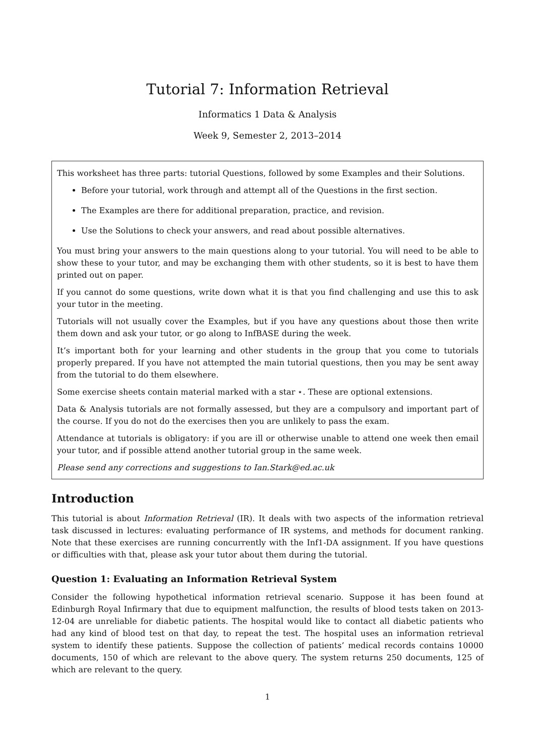Tutorial 7: Information Retrieval
Informatics 1 Data & Analysis
Week 9, Semester 2, 2013–2014
This worksheet has three parts: tutorial Questions, followed by some Examples and their Solutions.
Before your tutorial, work through and attempt all of the Questions in the first section.
The Examples are there for additional preparation, practice, and revision.
Use the Solutions to check your answers, and read about possible alternatives.
You must bring your answers to the main questions along to your tutorial. You will need to be able to show these to your tutor, and may be exchanging them with other students, so it is best to have them printed out on paper.
If you cannot do some questions, write down what it is that you find challenging and use this to ask your tutor in the meeting.
Tutorials will not usually cover the Examples, but if you have any questions about those then write them down and ask your tutor, or go along to InfBASE during the week.
It’s important both for your learning and other students in the group that you come to tutorials properly prepared. If you have not attempted the main tutorial questions, then you may be sent away from the tutorial to do them elsewhere.
Some exercise sheets contain material marked with a star ⋆. These are optional extensions.
Data & Analysis tutorials are not formally assessed, but they are a compulsory and important part of the course. If you do not do the exercises then you are unlikely to pass the exam.
Attendance at tutorials is obligatory: if you are ill or otherwise unable to attend one week then email your tutor, and if possible attend another tutorial group in the same week.
Please send any corrections and suggestions to Ian.Stark@ed.ac.uk
Introduction
This tutorial is about Information Retrieval (IR). It deals with two aspects of the information retrieval task discussed in lectures: evaluating performance of IR systems, and methods for document ranking. Note that these exercises are running concurrently with the Inf1-DA assignment. If you have questions or difficulties with that, please ask your tutor about them during the tutorial.
Question 1: Evaluating an Information Retrieval System
Consider the following hypothetical information retrieval scenario. Suppose it has been found at Edinburgh Royal Infirmary that due to equipment malfunction, the results of blood tests taken on 2013-12-04 are unreliable for diabetic patients. The hospital would like to contact all diabetic patients who had any kind of blood test on that day, to repeat the test. The hospital uses an information retrieval system to identify these patients. Suppose the collection of patients’ medical records contains 10000 documents, 150 of which are relevant to the above query. The system returns 250 documents, 125 of which are relevant to the query.
1